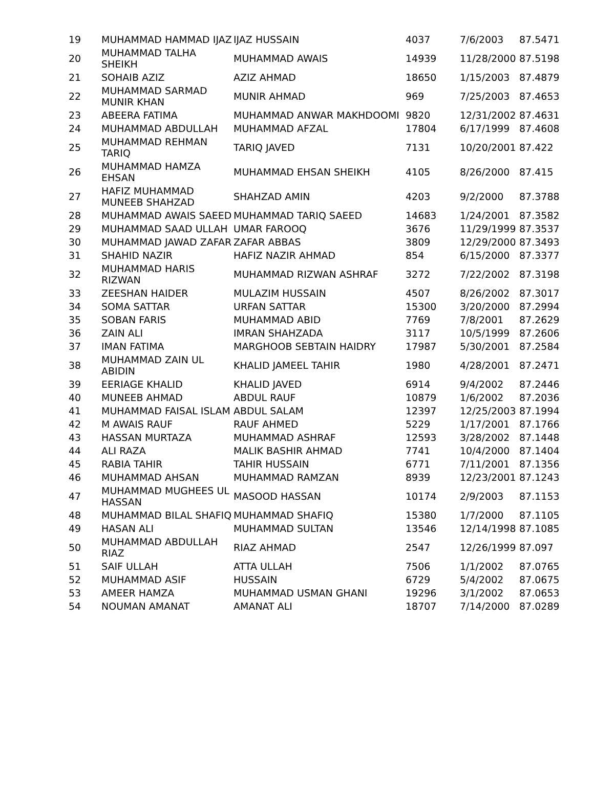| 19 | MUHAMMAD HAMMAD IJAZ | IJAZ HUSSAIN | 4037 | 7/6/2003 | 87.5471 |
| 20 | MUHAMMAD TALHA SHEIKH | MUHAMMAD AWAIS | 14939 | 11/28/2000 | 87.5198 |
| 21 | SOHAIB AZIZ | AZIZ AHMAD | 18650 | 1/15/2003 | 87.4879 |
| 22 | MUHAMMAD SARMAD MUNIR KHAN | MUNIR AHMAD | 969 | 7/25/2003 | 87.4653 |
| 23 | ABEERA FATIMA | MUHAMMAD ANWAR MAKHDOOMI | 9820 | 12/31/2002 | 87.4631 |
| 24 | MUHAMMAD ABDULLAH | MUHAMMAD AFZAL | 17804 | 6/17/1999 | 87.4608 |
| 25 | MUHAMMAD REHMAN TARIQ | TARIQ JAVED | 7131 | 10/20/2001 | 87.422 |
| 26 | MUHAMMAD HAMZA EHSAN | MUHAMMAD EHSAN SHEIKH | 4105 | 8/26/2000 | 87.415 |
| 27 | HAFIZ MUHAMMAD MUNEEB SHAHZAD | SHAHZAD AMIN | 4203 | 9/2/2000 | 87.3788 |
| 28 | MUHAMMAD AWAIS SAEED | MUHAMMAD TARIQ SAEED | 14683 | 1/24/2001 | 87.3582 |
| 29 | MUHAMMAD SAAD ULLAH | UMAR FAROOQ | 3676 | 11/29/1999 | 87.3537 |
| 30 | MUHAMMAD JAWAD ZAFAR | ZAFAR ABBAS | 3809 | 12/29/2000 | 87.3493 |
| 31 | SHAHID NAZIR | HAFIZ NAZIR AHMAD | 854 | 6/15/2000 | 87.3377 |
| 32 | MUHAMMAD HARIS RIZWAN | MUHAMMAD RIZWAN ASHRAF | 3272 | 7/22/2002 | 87.3198 |
| 33 | ZEESHAN HAIDER | MULAZIM HUSSAIN | 4507 | 8/26/2002 | 87.3017 |
| 34 | SOMA SATTAR | URFAN SATTAR | 15300 | 3/20/2000 | 87.2994 |
| 35 | SOBAN FARIS | MUHAMMAD ABID | 7769 | 7/8/2001 | 87.2629 |
| 36 | ZAIN ALI | IMRAN SHAHZADA | 3117 | 10/5/1999 | 87.2606 |
| 37 | IMAN FATIMA | MARGHOOB SEBTAIN HAIDRY | 17987 | 5/30/2001 | 87.2584 |
| 38 | MUHAMMAD ZAIN UL ABIDIN | KHALID JAMEEL TAHIR | 1980 | 4/28/2001 | 87.2471 |
| 39 | EERIAGE KHALID | KHALID JAVED | 6914 | 9/4/2002 | 87.2446 |
| 40 | MUNEEB AHMAD | ABDUL RAUF | 10879 | 1/6/2002 | 87.2036 |
| 41 | MUHAMMAD FAISAL ISLAM | ABDUL SALAM | 12397 | 12/25/2003 | 87.1994 |
| 42 | M AWAIS RAUF | RAUF AHMED | 5229 | 1/17/2001 | 87.1766 |
| 43 | HASSAN MURTAZA | MUHAMMAD ASHRAF | 12593 | 3/28/2002 | 87.1448 |
| 44 | ALI RAZA | MALIK BASHIR AHMAD | 7741 | 10/4/2000 | 87.1404 |
| 45 | RABIA TAHIR | TAHIR HUSSAIN | 6771 | 7/11/2001 | 87.1356 |
| 46 | MUHAMMAD AHSAN | MUHAMMAD RAMZAN | 8939 | 12/23/2001 | 87.1243 |
| 47 | MUHAMMAD MUGHEES UL HASSAN | MASOOD HASSAN | 10174 | 2/9/2003 | 87.1153 |
| 48 | MUHAMMAD BILAL SHAFIQ | MUHAMMAD SHAFIQ | 15380 | 1/7/2000 | 87.1105 |
| 49 | HASAN ALI | MUHAMMAD SULTAN | 13546 | 12/14/1998 | 87.1085 |
| 50 | MUHAMMAD ABDULLAH RIAZ | RIAZ AHMAD | 2547 | 12/26/1999 | 87.097 |
| 51 | SAIF ULLAH | ATTA ULLAH | 7506 | 1/1/2002 | 87.0765 |
| 52 | MUHAMMAD ASIF | HUSSAIN | 6729 | 5/4/2002 | 87.0675 |
| 53 | AMEER HAMZA | MUHAMMAD USMAN GHANI | 19296 | 3/1/2002 | 87.0653 |
| 54 | NOUMAN AMANAT | AMANAT ALI | 18707 | 7/14/2000 | 87.0289 |